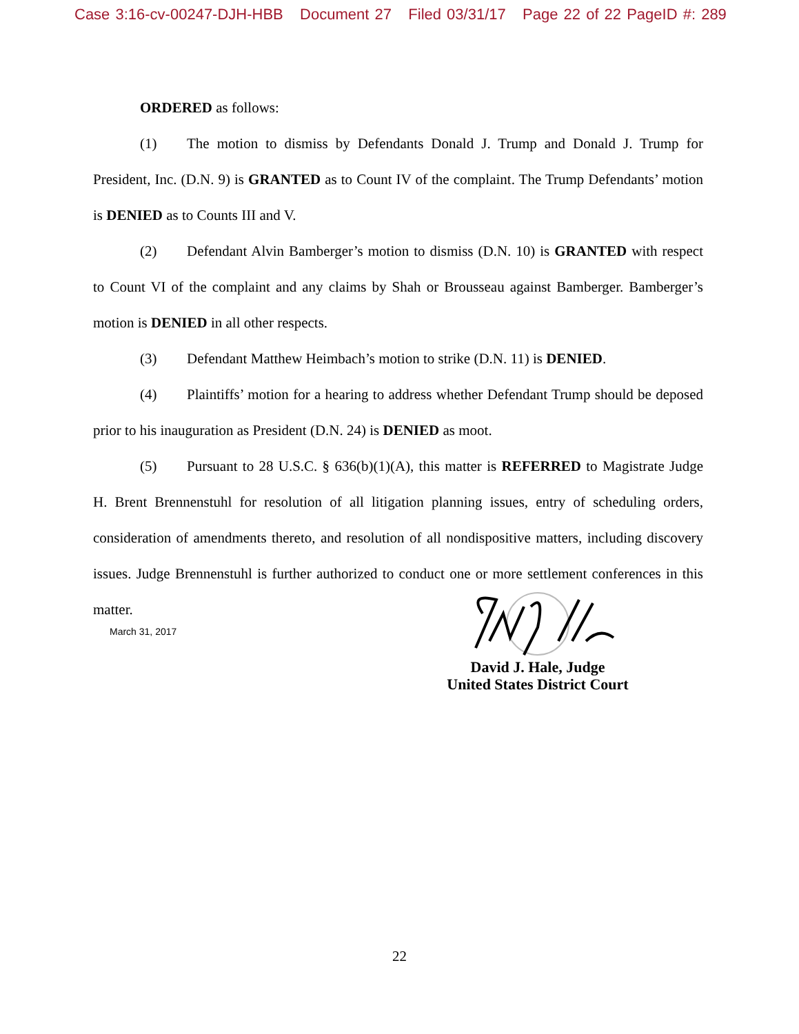Case 3:16-cv-00247-DJH-HBB Document 27 Filed 03/31/17 Page 22 of 22 PageID #: 289
ORDERED as follows:
(1) The motion to dismiss by Defendants Donald J. Trump and Donald J. Trump for President, Inc. (D.N. 9) is GRANTED as to Count IV of the complaint. The Trump Defendants’ motion is DENIED as to Counts III and V.
(2) Defendant Alvin Bamberger’s motion to dismiss (D.N. 10) is GRANTED with respect to Count VI of the complaint and any claims by Shah or Brousseau against Bamberger. Bamberger’s motion is DENIED in all other respects.
(3) Defendant Matthew Heimbach’s motion to strike (D.N. 11) is DENIED.
(4) Plaintiffs’ motion for a hearing to address whether Defendant Trump should be deposed prior to his inauguration as President (D.N. 24) is DENIED as moot.
(5) Pursuant to 28 U.S.C. § 636(b)(1)(A), this matter is REFERRED to Magistrate Judge H. Brent Brennenstuhl for resolution of all litigation planning issues, entry of scheduling orders, consideration of amendments thereto, and resolution of all nondispositive matters, including discovery issues. Judge Brennenstuhl is further authorized to conduct one or more settlement conferences in this matter.
March 31, 2017
David J. Hale, Judge
United States District Court
22